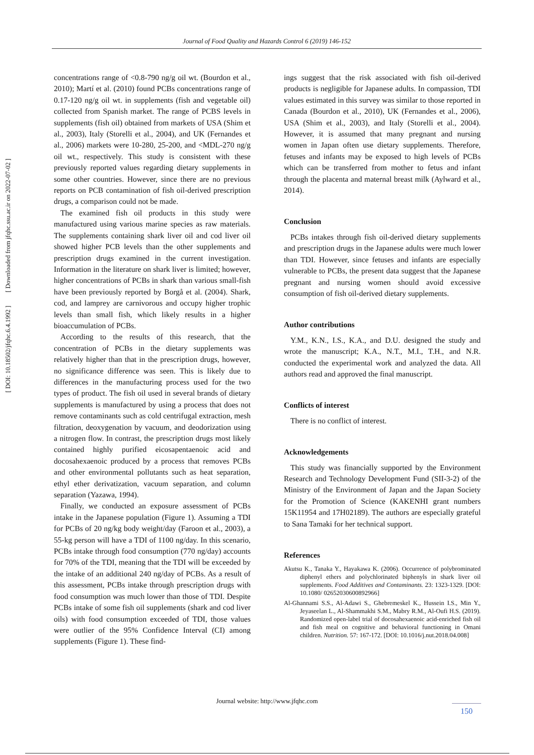Journal of Food Quality and Hazards Control 6 (2019) 146-152
[ DOI: 10.18502/jfqhc.6.4.1992 ] [ Downloaded from jfqhc.ssu.ac.ir on 2022-07-02 ]
concentrations range of <0.8-790 ng/g oil wt. (Bourdon et al., 2010); Martí et al. (2010) found PCBs concentrations range of 0.17-120 ng/g oil wt. in supplements (fish and vegetable oil) collected from Spanish market. The range of PCBS levels in supplements (fish oil) obtained from markets of USA (Shim et al., 2003), Italy (Storelli et al., 2004), and UK (Fernandes et al., 2006) markets were 10-280, 25-200, and <MDL-270 ng/g oil wt., respectively. This study is consistent with these previously reported values regarding dietary supplements in some other countries. However, since there are no previous reports on PCB contamination of fish oil-derived prescription drugs, a comparison could not be made.
The examined fish oil products in this study were manufactured using various marine species as raw materials. The supplements containing shark liver oil and cod liver oil showed higher PCB levels than the other supplements and prescription drugs examined in the current investigation. Information in the literature on shark liver is limited; however, higher concentrations of PCBs in shark than various small-fish have been previously reported by Borgå et al. (2004). Shark, cod, and lamprey are carnivorous and occupy higher trophic levels than small fish, which likely results in a higher bioaccumulation of PCBs.
According to the results of this research, that the concentration of PCBs in the dietary supplements was relatively higher than that in the prescription drugs, however, no significance difference was seen. This is likely due to differences in the manufacturing process used for the two types of product. The fish oil used in several brands of dietary supplements is manufactured by using a process that does not remove contaminants such as cold centrifugal extraction, mesh filtration, deoxygenation by vacuum, and deodorization using a nitrogen flow. In contrast, the prescription drugs most likely contained highly purified eicosapentaenoic acid and docosahexaenoic produced by a process that removes PCBs and other environmental pollutants such as heat separation, ethyl ether derivatization, vacuum separation, and column separation (Yazawa, 1994).
Finally, we conducted an exposure assessment of PCBs intake in the Japanese population (Figure 1). Assuming a TDI for PCBs of 20 ng/kg body weight/day (Faroon et al., 2003), a 55-kg person will have a TDI of 1100 ng/day. In this scenario, PCBs intake through food consumption (770 ng/day) accounts for 70% of the TDI, meaning that the TDI will be exceeded by the intake of an additional 240 ng/day of PCBs. As a result of this assessment, PCBs intake through prescription drugs with food consumption was much lower than those of TDI. Despite PCBs intake of some fish oil supplements (shark and cod liver oils) with food consumption exceeded of TDI, those values were outlier of the 95% Confidence Interval (CI) among supplements (Figure 1). These find-
ings suggest that the risk associated with fish oil-derived products is negligible for Japanese adults. In compassion, TDI values estimated in this survey was similar to those reported in Canada (Bourdon et al., 2010), UK (Fernandes et al., 2006), USA (Shim et al., 2003), and Italy (Storelli et al., 2004). However, it is assumed that many pregnant and nursing women in Japan often use dietary supplements. Therefore, fetuses and infants may be exposed to high levels of PCBs which can be transferred from mother to fetus and infant through the placenta and maternal breast milk (Aylward et al., 2014).
Conclusion
PCBs intakes through fish oil-derived dietary supplements and prescription drugs in the Japanese adults were much lower than TDI. However, since fetuses and infants are especially vulnerable to PCBs, the present data suggest that the Japanese pregnant and nursing women should avoid excessive consumption of fish oil-derived dietary supplements.
Author contributions
Y.M., K.N., I.S., K.A., and D.U. designed the study and wrote the manuscript; K.A., N.T., M.I., T.H., and N.R. conducted the experimental work and analyzed the data. All authors read and approved the final manuscript.
Conflicts of interest
There is no conflict of interest.
Acknowledgements
This study was financially supported by the Environment Research and Technology Development Fund (SII-3-2) of the Ministry of the Environment of Japan and the Japan Society for the Promotion of Science (KAKENHI grant numbers 15K11954 and 17H02189). The authors are especially grateful to Sana Tamaki for her technical support.
References
Akutsu K., Tanaka Y., Hayakawa K. (2006). Occurrence of polybrominated diphenyl ethers and polychlorinated biphenyls in shark liver oil supplements. Food Additives and Contaminants. 23: 1323-1329. [DOI: 10.1080/ 02652030600892966]
Al-Ghannami S.S., Al-Adawi S., Ghebremeskel K., Hussein I.S., Min Y., Jeyaseelan L., Al-Shammakhi S.M., Mabry R.M., Al-Oufi H.S. (2019). Randomized open-label trial of docosahexaenoic acid-enriched fish oil and fish meal on cognitive and behavioral functioning in Omani children. Nutrition. 57: 167-172. [DOI: 10.1016/j.nut.2018.04.008]
Journal website: http://www.jfqhc.com
150